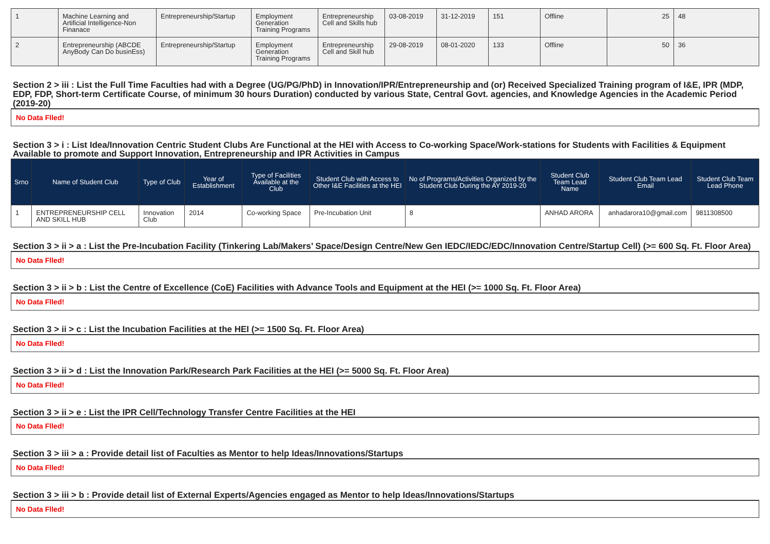| 1 | Machine Learning and Artificial Intelligence-Non Finanace | Entrepreneurship/Startup | Employment Generation Training Programs | Entrepreneurship Cell and Skills hub | 03-08-2019 | 31-12-2019 | 151 | Offline | 25 | 48 |
| 2 | Entrepreneurship (ABCDE AnyBody Can Do businEss) | Entrepreneurship/Startup | Employment Generation Training Programs | Entrepreneurship Cell and Skill hub | 29-08-2019 | 08-01-2020 | 133 | Offline | 50 | 36 |
Section 2 > iii : List the Full Time Faculties had with a Degree (UG/PG/PhD) in Innovation/IPR/Entrepreneurship and (or) Received Specialized Training program of I&E, IPR (MDP, EDP, FDP, Short-term Certificate Course, of minimum 30 hours Duration) conducted by various State, Central Govt. agencies, and Knowledge Agencies in the Academic Period (2019-20)
No Data Flled!
Section 3 > i : List Idea/Innovation Centric Student Clubs Are Functional at the HEI with Access to Co-working Space/Work-stations for Students with Facilities & Equipment Available to promote and Support Innovation, Entrepreneurship and IPR Activities in Campus
| Srno | Name of Student Club | Type of Club | Year of Establishment | Type of Facilities Available at the Club | Student Club with Access to Other I&E Facilities at the HEI | No of Programs/Activities Organized by the Student Club During the AY 2019-20 | Student Club Team Lead Name | Student Club Team Lead Email | Student Club Team Lead Phone |
| --- | --- | --- | --- | --- | --- | --- | --- | --- | --- |
| 1 | ENTREPRENEURSHIP CELL AND SKILL HUB | Innovation Club | 2014 | Co-working Space | Pre-Incubation Unit | 8 | ANHAD ARORA | anhadarora10@gmail.com | 9811308500 |
Section 3 > ii > a : List the Pre-Incubation Facility (Tinkering Lab/Makers’ Space/Design Centre/New Gen IEDC/IEDC/EDC/Innovation Centre/Startup Cell) (>= 600 Sq. Ft. Floor Area)
No Data Flled!
Section 3 > ii > b : List the Centre of Excellence (CoE) Facilities with Advance Tools and Equipment at the HEI (>= 1000 Sq. Ft. Floor Area)
No Data Flled!
Section 3 > ii > c : List the Incubation Facilities at the HEI (>= 1500 Sq. Ft. Floor Area)
No Data Flled!
Section 3 > ii > d : List the Innovation Park/Research Park Facilities at the HEI (>= 5000 Sq. Ft. Floor Area)
No Data Flled!
Section 3 > ii > e : List the IPR Cell/Technology Transfer Centre Facilities at the HEI
No Data Flled!
Section 3 > iii > a : Provide detail list of Faculties as Mentor to help Ideas/Innovations/Startups
No Data Flled!
Section 3 > iii > b : Provide detail list of External Experts/Agencies engaged as Mentor to help Ideas/Innovations/Startups
No Data Flled!